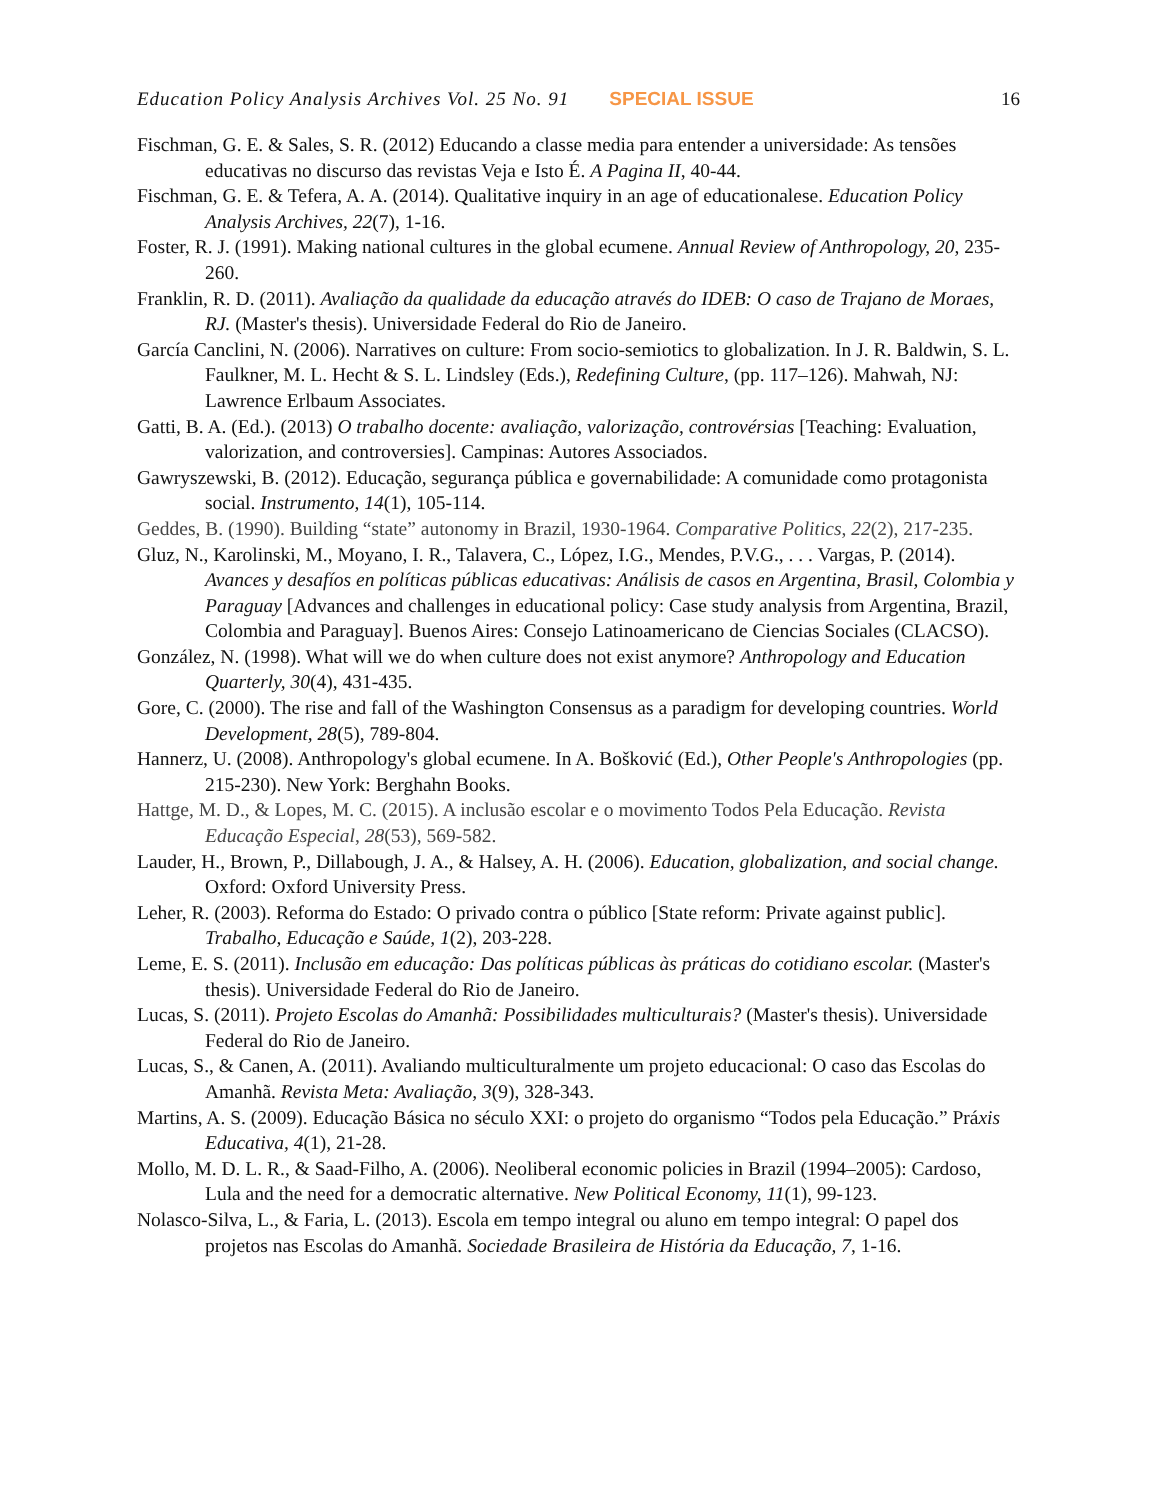Education Policy Analysis Archives Vol. 25 No. 91 SPECIAL ISSUE 16
Fischman, G. E. & Sales, S. R. (2012) Educando a classe media para entender a universidade: As tensões educativas no discurso das revistas Veja e Isto É. A Pagina II, 40-44.
Fischman, G. E. & Tefera, A. A. (2014). Qualitative inquiry in an age of educationalese. Education Policy Analysis Archives, 22(7), 1-16.
Foster, R. J. (1991). Making national cultures in the global ecumene. Annual Review of Anthropology, 20, 235-260.
Franklin, R. D. (2011). Avaliação da qualidade da educação através do IDEB: O caso de Trajano de Moraes, RJ. (Master's thesis). Universidade Federal do Rio de Janeiro.
García Canclini, N. (2006). Narratives on culture: From socio-semiotics to globalization. In J. R. Baldwin, S. L. Faulkner, M. L. Hecht & S. L. Lindsley (Eds.), Redefining Culture, (pp. 117–126). Mahwah, NJ: Lawrence Erlbaum Associates.
Gatti, B. A. (Ed.). (2013) O trabalho docente: avaliação, valorização, controvérsias [Teaching: Evaluation, valorization, and controversies]. Campinas: Autores Associados.
Gawryszewski, B. (2012). Educação, segurança pública e governabilidade: A comunidade como protagonista social. Instrumento, 14(1), 105-114.
Geddes, B. (1990). Building “state” autonomy in Brazil, 1930-1964. Comparative Politics, 22(2), 217-235.
Gluz, N., Karolinski, M., Moyano, I. R., Talavera, C., López, I.G., Mendes, P.V.G., . . . Vargas, P. (2014). Avances y desafíos en políticas públicas educativas: Análisis de casos en Argentina, Brasil, Colombia y Paraguay [Advances and challenges in educational policy: Case study analysis from Argentina, Brazil, Colombia and Paraguay]. Buenos Aires: Consejo Latinoamericano de Ciencias Sociales (CLACSO).
González, N. (1998). What will we do when culture does not exist anymore? Anthropology and Education Quarterly, 30(4), 431-435.
Gore, C. (2000). The rise and fall of the Washington Consensus as a paradigm for developing countries. World Development, 28(5), 789-804.
Hannerz, U. (2008). Anthropology's global ecumene. In A. Bošković (Ed.), Other People's Anthropologies (pp. 215-230). New York: Berghahn Books.
Hattge, M. D., & Lopes, M. C. (2015). A inclusão escolar e o movimento Todos Pela Educação. Revista Educação Especial, 28(53), 569-582.
Lauder, H., Brown, P., Dillabough, J. A., & Halsey, A. H. (2006). Education, globalization, and social change. Oxford: Oxford University Press.
Leher, R. (2003). Reforma do Estado: O privado contra o público [State reform: Private against public]. Trabalho, Educação e Saúde, 1(2), 203-228.
Leme, E. S. (2011). Inclusão em educação: Das políticas públicas às práticas do cotidiano escolar. (Master's thesis). Universidade Federal do Rio de Janeiro.
Lucas, S. (2011). Projeto Escolas do Amanhã: Possibilidades multiculturais? (Master's thesis). Universidade Federal do Rio de Janeiro.
Lucas, S., & Canen, A. (2011). Avaliando multiculturalmente um projeto educacional: O caso das Escolas do Amanhã. Revista Meta: Avaliação, 3(9), 328-343.
Martins, A. S. (2009). Educação Básica no século XXI: o projeto do organismo “Todos pela Educação.” Práxis Educativa, 4(1), 21-28.
Mollo, M. D. L. R., & Saad-Filho, A. (2006). Neoliberal economic policies in Brazil (1994–2005): Cardoso, Lula and the need for a democratic alternative. New Political Economy, 11(1), 99-123.
Nolasco-Silva, L., & Faria, L. (2013). Escola em tempo integral ou aluno em tempo integral: O papel dos projetos nas Escolas do Amanhã. Sociedade Brasileira de História da Educação, 7, 1-16.